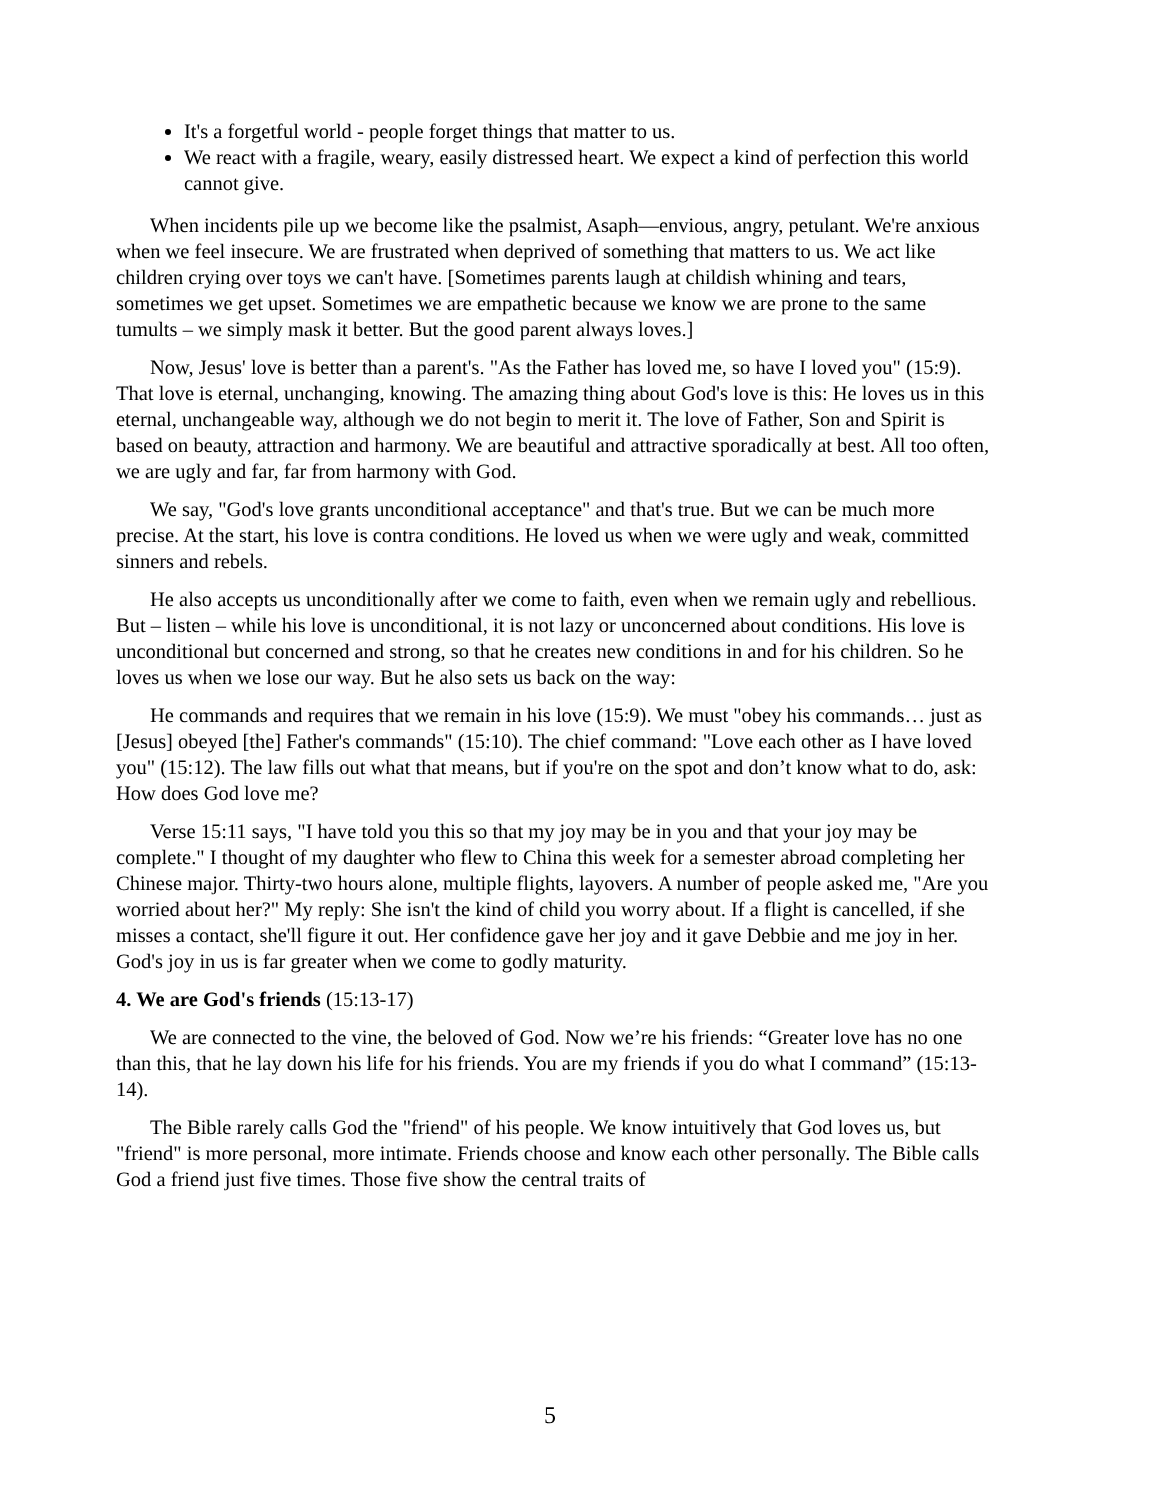It's a forgetful world - people forget things that matter to us.
We react with a fragile, weary, easily distressed heart. We expect a kind of perfection this world cannot give.
When incidents pile up we become like the psalmist, Asaph—envious, angry, petulant. We're anxious when we feel insecure. We are frustrated when deprived of something that matters to us. We act like children crying over toys we can't have. [Sometimes parents laugh at childish whining and tears, sometimes we get upset. Sometimes we are empathetic because we know we are prone to the same tumults – we simply mask it better. But the good parent always loves.]
Now, Jesus' love is better than a parent's. "As the Father has loved me, so have I loved you" (15:9). That love is eternal, unchanging, knowing. The amazing thing about God's love is this: He loves us in this eternal, unchangeable way, although we do not begin to merit it. The love of Father, Son and Spirit is based on beauty, attraction and harmony. We are beautiful and attractive sporadically at best. All too often, we are ugly and far, far from harmony with God.
We say, "God's love grants unconditional acceptance" and that's true. But we can be much more precise. At the start, his love is contra conditions. He loved us when we were ugly and weak, committed sinners and rebels.
He also accepts us unconditionally after we come to faith, even when we remain ugly and rebellious. But – listen – while his love is unconditional, it is not lazy or unconcerned about conditions. His love is unconditional but concerned and strong, so that he creates new conditions in and for his children. So he loves us when we lose our way. But he also sets us back on the way:
He commands and requires that we remain in his love (15:9). We must "obey his commands… just as [Jesus] obeyed [the] Father's commands" (15:10). The chief command: "Love each other as I have loved you" (15:12). The law fills out what that means, but if you're on the spot and don’t know what to do, ask: How does God love me?
Verse 15:11 says, "I have told you this so that my joy may be in you and that your joy may be complete." I thought of my daughter who flew to China this week for a semester abroad completing her Chinese major. Thirty-two hours alone, multiple flights, layovers. A number of people asked me, "Are you worried about her?" My reply: She isn't the kind of child you worry about. If a flight is cancelled, if she misses a contact, she'll figure it out. Her confidence gave her joy and it gave Debbie and me joy in her. God's joy in us is far greater when we come to godly maturity.
4. We are God's friends (15:13-17)
We are connected to the vine, the beloved of God. Now we’re his friends: “Greater love has no one than this, that he lay down his life for his friends. You are my friends if you do what I command” (15:13-14).
The Bible rarely calls God the "friend" of his people. We know intuitively that God loves us, but "friend" is more personal, more intimate. Friends choose and know each other personally. The Bible calls God a friend just five times. Those five show the central traits of
5